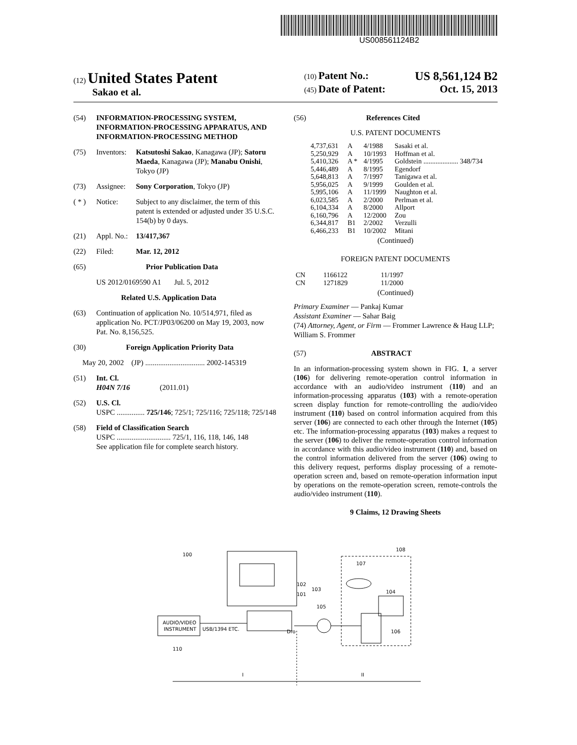US008561124B2
(12) United States Patent
Sakao et al.
(10) Patent No.: US 8,561,124 B2
(45) Date of Patent: Oct. 15, 2013
(54) INFORMATION-PROCESSING SYSTEM, INFORMATION-PROCESSING APPARATUS, AND INFORMATION-PROCESSING METHOD
(75) Inventors: Katsutoshi Sakao, Kanagawa (JP); Satoru Maeda, Kanagawa (JP); Manabu Onishi, Tokyo (JP)
(73) Assignee: Sony Corporation, Tokyo (JP)
( * ) Notice: Subject to any disclaimer, the term of this patent is extended or adjusted under 35 U.S.C. 154(b) by 0 days.
(21) Appl. No.: 13/417,367
(22) Filed: Mar. 12, 2012
(65) Prior Publication Data
US 2012/0169590 A1 Jul. 5, 2012
Related U.S. Application Data
(63) Continuation of application No. 10/514,971, filed as application No. PCT/JP03/06200 on May 19, 2003, now Pat. No. 8,156,525.
(30) Foreign Application Priority Data
May 20, 2002 (JP) ................................ 2002-145319
(51) Int. Cl.
H04N 7/16 (2011.01)
(52) U.S. Cl.
USPC ............... 725/146; 725/1; 725/116; 725/118; 725/148
(58) Field of Classification Search
USPC ............................. 725/1, 116, 118, 146, 148
See application file for complete search history.
(56) References Cited
U.S. PATENT DOCUMENTS
| 4,737,631 | A | 4/1988 | Sasaki et al. |
| 5,250,929 | A | 10/1993 | Hoffman et al. |
| 5,410,326 | A * | 4/1995 | Goldstein .................... 348/734 |
| 5,446,489 | A | 8/1995 | Egendorf |
| 5,648,813 | A | 7/1997 | Tanigawa et al. |
| 5,956,025 | A | 9/1999 | Goulden et al. |
| 5,995,106 | A | 11/1999 | Naughton et al. |
| 6,023,585 | A | 2/2000 | Perlman et al. |
| 6,104,334 | A | 8/2000 | Allport |
| 6,160,796 | A | 12/2000 | Zou |
| 6,344,817 | B1 | 2/2002 | Verzulli |
| 6,466,233 | B1 | 10/2002 | Mitani |
(Continued)
FOREIGN PATENT DOCUMENTS
| CN | 1166122 | 11/1997 |
| CN | 1271829 | 11/2000 |
(Continued)
Primary Examiner — Pankaj Kumar
Assistant Examiner — Sahar Baig
(74) Attorney, Agent, or Firm — Frommer Lawrence & Haug LLP; William S. Frommer
(57) ABSTRACT
In an information-processing system shown in FIG. 1, a server (106) for delivering remote-operation control information in accordance with an audio/video instrument (110) and an information-processing apparatus (103) with a remote-operation screen display function for remote-controlling the audio/video instrument (110) based on control information acquired from this server (106) are connected to each other through the Internet (105) etc. The information-processing apparatus (103) makes a request to the server (106) to deliver the remote-operation control information in accordance with this audio/video instrument (110) and, based on the control information delivered from the server (106) owing to this delivery request, performs display processing of a remote-operation screen and, based on remote-operation information input by operations on the remote-operation screen, remote-controls the audio/video instrument (110).
9 Claims, 12 Drawing Sheets
AUDIO/VIDEO
INSTRUMENT
USB/1394 ETC.
100
102
101
103
105
Dro
108
107
104
106
110
I
II